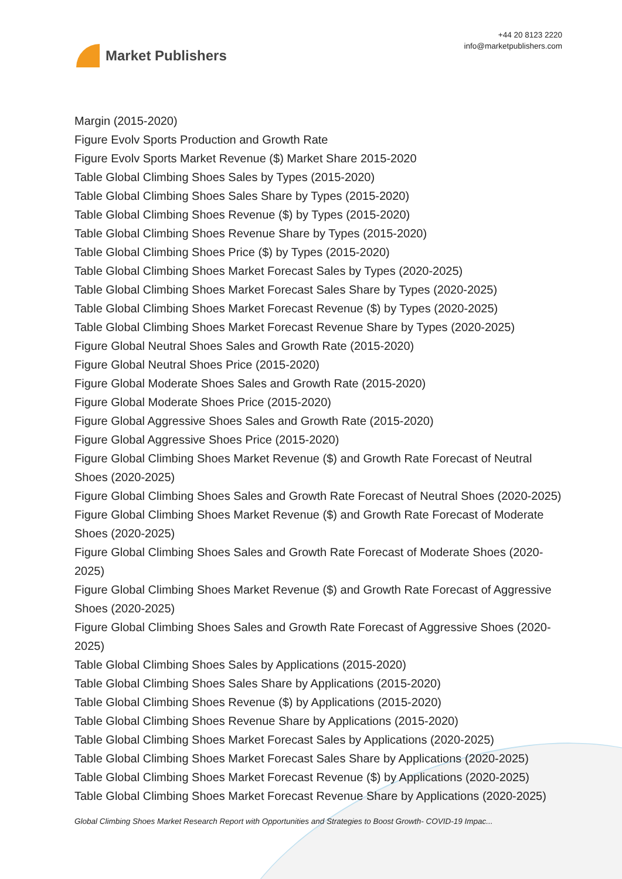Market Publishers
+44 20 8123 2220
info@marketpublishers.com
Margin (2015-2020)
Figure Evolv Sports Production and Growth Rate
Figure Evolv Sports Market Revenue ($) Market Share 2015-2020
Table Global Climbing Shoes Sales by Types (2015-2020)
Table Global Climbing Shoes Sales Share by Types (2015-2020)
Table Global Climbing Shoes Revenue ($) by Types (2015-2020)
Table Global Climbing Shoes Revenue Share by Types (2015-2020)
Table Global Climbing Shoes Price ($) by Types (2015-2020)
Table Global Climbing Shoes Market Forecast Sales by Types (2020-2025)
Table Global Climbing Shoes Market Forecast Sales Share by Types (2020-2025)
Table Global Climbing Shoes Market Forecast Revenue ($) by Types (2020-2025)
Table Global Climbing Shoes Market Forecast Revenue Share by Types (2020-2025)
Figure Global Neutral Shoes Sales and Growth Rate (2015-2020)
Figure Global Neutral Shoes Price (2015-2020)
Figure Global Moderate Shoes Sales and Growth Rate (2015-2020)
Figure Global Moderate Shoes Price (2015-2020)
Figure Global Aggressive Shoes Sales and Growth Rate (2015-2020)
Figure Global Aggressive Shoes Price (2015-2020)
Figure Global Climbing Shoes Market Revenue ($) and Growth Rate Forecast of Neutral Shoes (2020-2025)
Figure Global Climbing Shoes Sales and Growth Rate Forecast of Neutral Shoes (2020-2025)
Figure Global Climbing Shoes Market Revenue ($) and Growth Rate Forecast of Moderate Shoes (2020-2025)
Figure Global Climbing Shoes Sales and Growth Rate Forecast of Moderate Shoes (2020-2025)
Figure Global Climbing Shoes Market Revenue ($) and Growth Rate Forecast of Aggressive Shoes (2020-2025)
Figure Global Climbing Shoes Sales and Growth Rate Forecast of Aggressive Shoes (2020-2025)
Table Global Climbing Shoes Sales by Applications (2015-2020)
Table Global Climbing Shoes Sales Share by Applications (2015-2020)
Table Global Climbing Shoes Revenue ($) by Applications (2015-2020)
Table Global Climbing Shoes Revenue Share by Applications (2015-2020)
Table Global Climbing Shoes Market Forecast Sales by Applications (2020-2025)
Table Global Climbing Shoes Market Forecast Sales Share by Applications (2020-2025)
Table Global Climbing Shoes Market Forecast Revenue ($) by Applications (2020-2025)
Table Global Climbing Shoes Market Forecast Revenue Share by Applications (2020-2025)
Global Climbing Shoes Market Research Report with Opportunities and Strategies to Boost Growth- COVID-19 Impac...